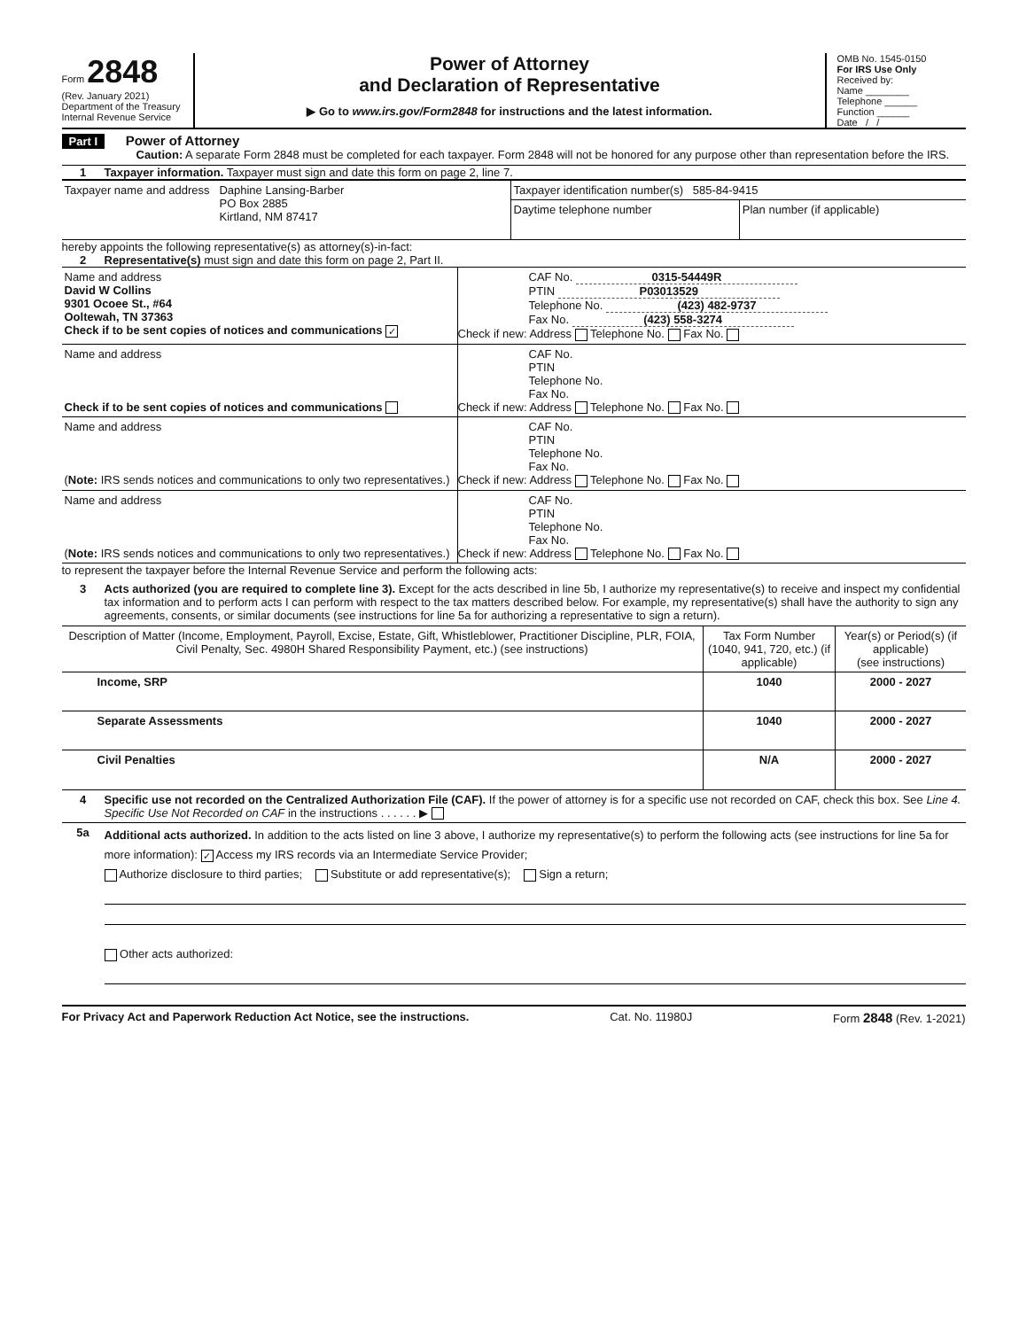Form 2848
(Rev. January 2021)
Department of the Treasury
Internal Revenue Service
Power of Attorney
and Declaration of Representative
▶ Go to www.irs.gov/Form2848 for instructions and the latest information.
OMB No. 1545-0150
For IRS Use Only
Received by:
Name ________
Telephone ______
Function ______
Date / /
Part I Power of Attorney
Caution: A separate Form 2848 must be completed for each taxpayer. Form 2848 will not be honored for any purpose other than representation before the IRS.
1 Taxpayer information. Taxpayer must sign and date this form on page 2, line 7.
| Taxpayer name and address Daphine Lansing-Barber PO Box 2885 Kirtland, NM 87417 | Taxpayer identification number(s) 585-84-9415 | |
| | Daytime telephone number | Plan number (if applicable) |
hereby appoints the following representative(s) as attorney(s)-in-fact:
2 Representative(s) must sign and date this form on page 2, Part II.
| Name and address David W Collins 9301 Ocoee St., #64 Ooltewah, TN 37363 Check if to be sent copies of notices and communications ✓ | CAF No. 0315-54449R PTIN P03013529 Telephone No. (423) 482-9737 Fax No. (423) 558-3274 Check if new: Address Telephone No. Fax No. |
| Name and address Check if to be sent copies of notices and communications | CAF No. PTIN Telephone No. Fax No. Check if new: Address Telephone No. Fax No. |
| Name and address ( Note: IRS sends notices and communications to only two representatives.) | CAF No. PTIN Telephone No. Fax No. Check if new: Address Telephone No. Fax No. |
| Name and address ( Note: IRS sends notices and communications to only two representatives.) | CAF No. PTIN Telephone No. Fax No. Check if new: Address Telephone No. Fax No. |
to represent the taxpayer before the Internal Revenue Service and perform the following acts:
3 Acts authorized (you are required to complete line 3). Except for the acts described in line 5b, I authorize my representative(s) to receive and inspect my confidential tax information and to perform acts I can perform with respect to the tax matters described below. For example, my representative(s) shall have the authority to sign any agreements, consents, or similar documents (see instructions for line 5a for authorizing a representative to sign a return).
| Description of Matter (Income, Employment, Payroll, Excise, Estate, Gift, Whistleblower, Practitioner Discipline, PLR, FOIA, Civil Penalty, Sec. 4980H Shared Responsibility Payment, etc.) (see instructions) | Tax Form Number (1040, 941, 720, etc.) (if applicable) | Year(s) or Period(s) (if applicable) (see instructions) |
| --- | --- | --- |
| Income, SRP | 1040 | 2000 - 2027 |
| Separate Assessments | 1040 | 2000 - 2027 |
| Civil Penalties | N/A | 2000 - 2027 |
4 Specific use not recorded on the Centralized Authorization File (CAF). If the power of attorney is for a specific use not recorded on CAF, check this box. See Line 4. Specific Use Not Recorded on CAF in the instructions . . . . . . ▶
5a
Additional acts authorized. In addition to the acts listed on line 3 above, I authorize my representative(s) to perform the following acts (see instructions for line 5a for more information): ✓ Access my IRS records via an Intermediate Service Provider;
Authorize disclosure to third parties; Substitute or add representative(s); Sign a return;
Other acts authorized:
For Privacy Act and Paperwork Reduction Act Notice, see the instructions. Cat. No. 11980J Form 2848 (Rev. 1-2021)